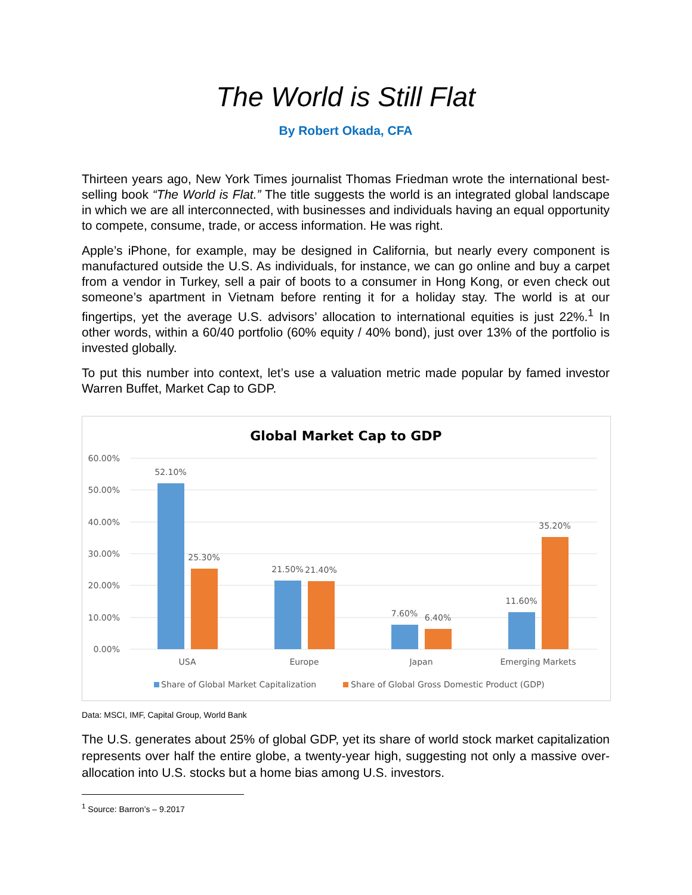The World is Still Flat
By Robert Okada, CFA
Thirteen years ago, New York Times journalist Thomas Friedman wrote the international best-selling book “The World is Flat.” The title suggests the world is an integrated global landscape in which we are all interconnected, with businesses and individuals having an equal opportunity to compete, consume, trade, or access information. He was right.
Apple’s iPhone, for example, may be designed in California, but nearly every component is manufactured outside the U.S. As individuals, for instance, we can go online and buy a carpet from a vendor in Turkey, sell a pair of boots to a consumer in Hong Kong, or even check out someone’s apartment in Vietnam before renting it for a holiday stay. The world is at our fingertips, yet the average U.S. advisors’ allocation to international equities is just 22%.<sup>1</sup> In other words, within a 60/40 portfolio (60% equity / 40% bond), just over 13% of the portfolio is invested globally.
To put this number into context, let’s use a valuation metric made popular by famed investor Warren Buffet, Market Cap to GDP.
Global Market Cap to GDP
60.00%
50.00%
40.00%
30.00%
20.00%
10.00%
0.00%
52.10%
25.30%
21.50%
21.40%
7.60%
6.40%
11.60%
35.20%
USA
Europe
Japan
Emerging Markets
Share of Global Market Capitalization
Share of Global Gross Domestic Product (GDP)
Data: MSCI, IMF, Capital Group, World Bank
The U.S. generates about 25% of global GDP, yet its share of world stock market capitalization represents over half the entire globe, a twenty-year high, suggesting not only a massive over-allocation into U.S. stocks but a home bias among U.S. investors.
<sup>1</sup> Source: Barron’s – 9.2017